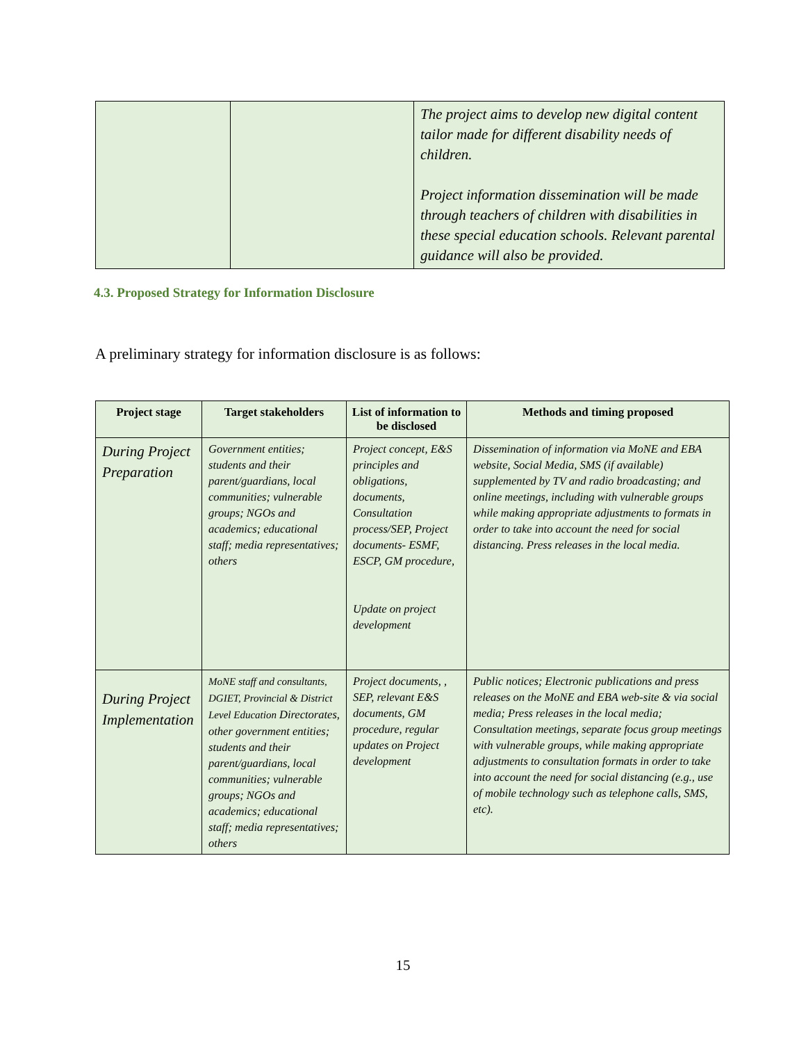| | | The project aims to develop new digital content tailor made for different disability needs of children. Project information dissemination will be made through teachers of children with disabilities in these special education schools. Relevant parental guidance will also be provided. |
4.3. Proposed Strategy for Information Disclosure
A preliminary strategy for information disclosure is as follows:
| Project stage | Target stakeholders | List of information to be disclosed | Methods and timing proposed |
| --- | --- | --- | --- |
| During Project Preparation | Government entities; students and their parent/guardians, local communities; vulnerable groups; NGOs and academics; educational staff; media representatives; others | Project concept, E&S principles and obligations, documents, Consultation process/SEP, Project documents- ESMF, ESCP, GM procedure, Update on project development | Dissemination of information via MoNE and EBA website, Social Media, SMS (if available) supplemented by TV and radio broadcasting; and online meetings, including with vulnerable groups while making appropriate adjustments to formats in order to take into account the need for social distancing. Press releases in the local media. |
| During Project Implementation | MoNE staff and consultants, DGIET, Provincial & District Level Education Directorates, other government entities; students and their parent/guardians, local communities; vulnerable groups; NGOs and academics; educational staff; media representatives; others | Project documents, , SEP, relevant E&S documents, GM procedure, regular updates on Project development | Public notices; Electronic publications and press releases on the MoNE and EBA web-site & via social media; Press releases in the local media; Consultation meetings, separate focus group meetings with vulnerable groups, while making appropriate adjustments to consultation formats in order to take into account the need for social distancing (e.g., use of mobile technology such as telephone calls, SMS, etc). |
15